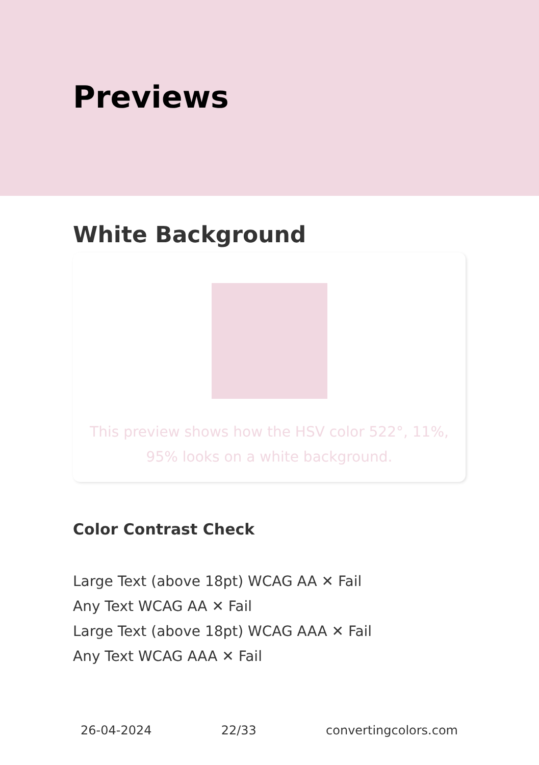Previews
White Background
This preview shows how the HSV color 522°, 11%, 95% looks on a white background.
Color Contrast Check
Large Text (above 18pt) WCAG AA ✕ Fail
Any Text WCAG AA ✕ Fail
Large Text (above 18pt) WCAG AAA ✕ Fail
Any Text WCAG AAA ✕ Fail
26-04-2024 22/33 convertingcolors.com